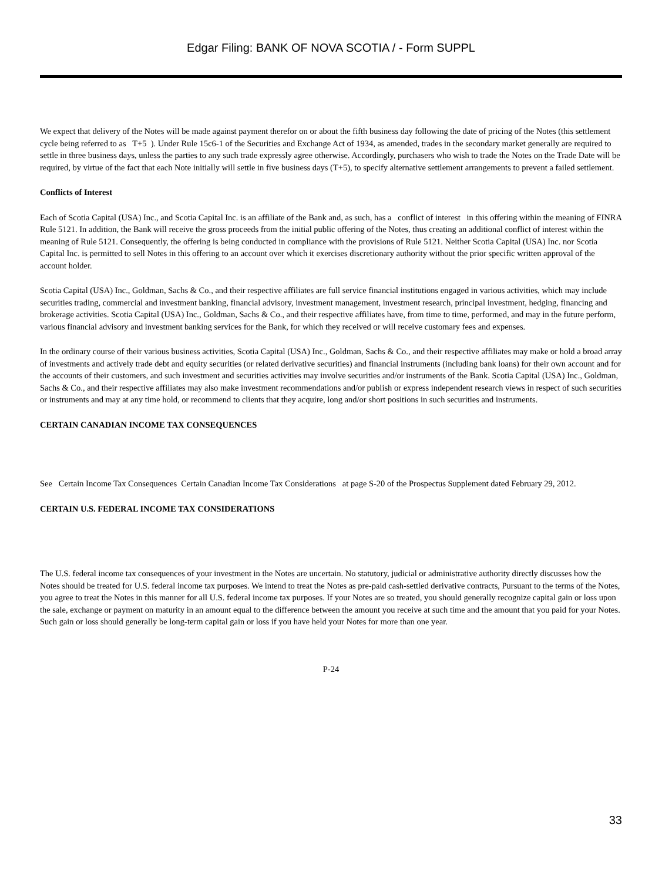Edgar Filing: BANK OF NOVA SCOTIA / - Form SUPPL
We expect that delivery of the Notes will be made against payment therefor on or about the fifth business day following the date of pricing of the Notes (this settlement cycle being referred to as T+5 ). Under Rule 15c6-1 of the Securities and Exchange Act of 1934, as amended, trades in the secondary market generally are required to settle in three business days, unless the parties to any such trade expressly agree otherwise. Accordingly, purchasers who wish to trade the Notes on the Trade Date will be required, by virtue of the fact that each Note initially will settle in five business days (T+5), to specify alternative settlement arrangements to prevent a failed settlement.
Conflicts of Interest
Each of Scotia Capital (USA) Inc., and Scotia Capital Inc. is an affiliate of the Bank and, as such, has a conflict of interest in this offering within the meaning of FINRA Rule 5121. In addition, the Bank will receive the gross proceeds from the initial public offering of the Notes, thus creating an additional conflict of interest within the meaning of Rule 5121. Consequently, the offering is being conducted in compliance with the provisions of Rule 5121. Neither Scotia Capital (USA) Inc. nor Scotia Capital Inc. is permitted to sell Notes in this offering to an account over which it exercises discretionary authority without the prior specific written approval of the account holder.
Scotia Capital (USA) Inc., Goldman, Sachs & Co., and their respective affiliates are full service financial institutions engaged in various activities, which may include securities trading, commercial and investment banking, financial advisory, investment management, investment research, principal investment, hedging, financing and brokerage activities. Scotia Capital (USA) Inc., Goldman, Sachs & Co., and their respective affiliates have, from time to time, performed, and may in the future perform, various financial advisory and investment banking services for the Bank, for which they received or will receive customary fees and expenses.
In the ordinary course of their various business activities, Scotia Capital (USA) Inc., Goldman, Sachs & Co., and their respective affiliates may make or hold a broad array of investments and actively trade debt and equity securities (or related derivative securities) and financial instruments (including bank loans) for their own account and for the accounts of their customers, and such investment and securities activities may involve securities and/or instruments of the Bank. Scotia Capital (USA) Inc., Goldman, Sachs & Co., and their respective affiliates may also make investment recommendations and/or publish or express independent research views in respect of such securities or instruments and may at any time hold, or recommend to clients that they acquire, long and/or short positions in such securities and instruments.
CERTAIN CANADIAN INCOME TAX CONSEQUENCES
See Certain Income Tax Consequences Certain Canadian Income Tax Considerations at page S-20 of the Prospectus Supplement dated February 29, 2012.
CERTAIN U.S. FEDERAL INCOME TAX CONSIDERATIONS
The U.S. federal income tax consequences of your investment in the Notes are uncertain. No statutory, judicial or administrative authority directly discusses how the Notes should be treated for U.S. federal income tax purposes. We intend to treat the Notes as pre-paid cash-settled derivative contracts, Pursuant to the terms of the Notes, you agree to treat the Notes in this manner for all U.S. federal income tax purposes. If your Notes are so treated, you should generally recognize capital gain or loss upon the sale, exchange or payment on maturity in an amount equal to the difference between the amount you receive at such time and the amount that you paid for your Notes. Such gain or loss should generally be long-term capital gain or loss if you have held your Notes for more than one year.
P-24
33